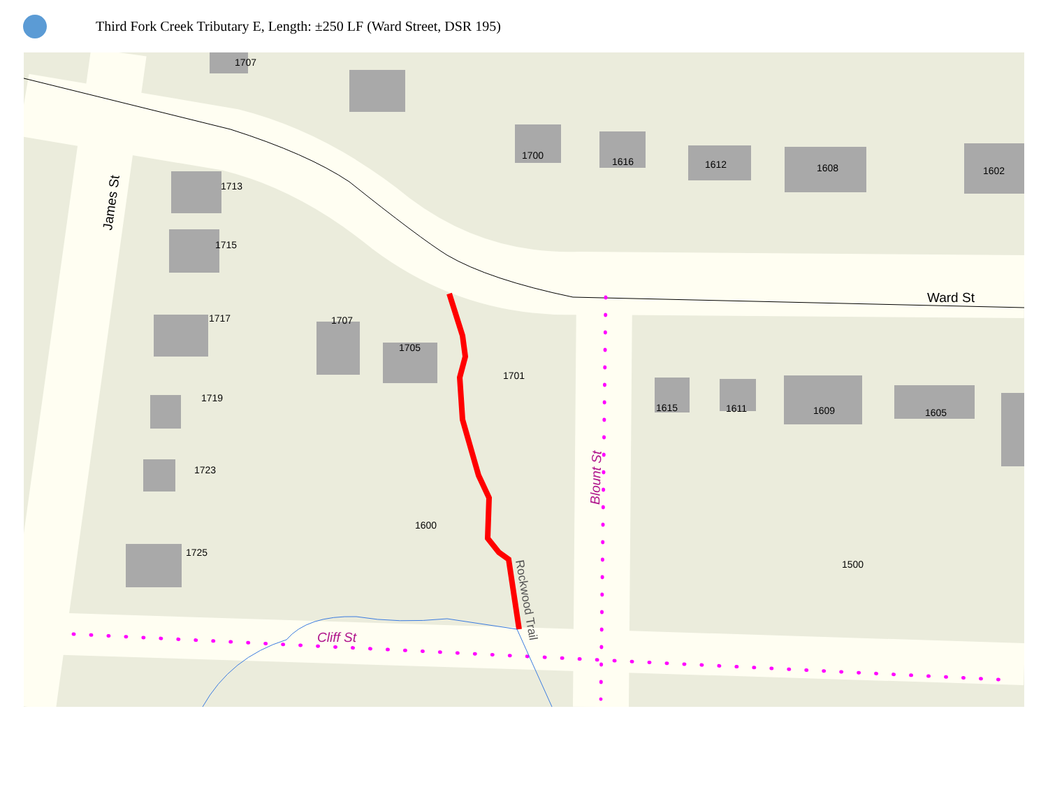Third Fork Creek Tributary E, Length: ±250 LF (Ward Street, DSR 195)
1707
1713
1715
1717
1719
1723
1725
1707
1705
1701
1600
1700
1616
1612
1608
1602
1615
1611
1609
1605
1500
Ward St
James St
Cliff St
Blount St
Rockwood Trail